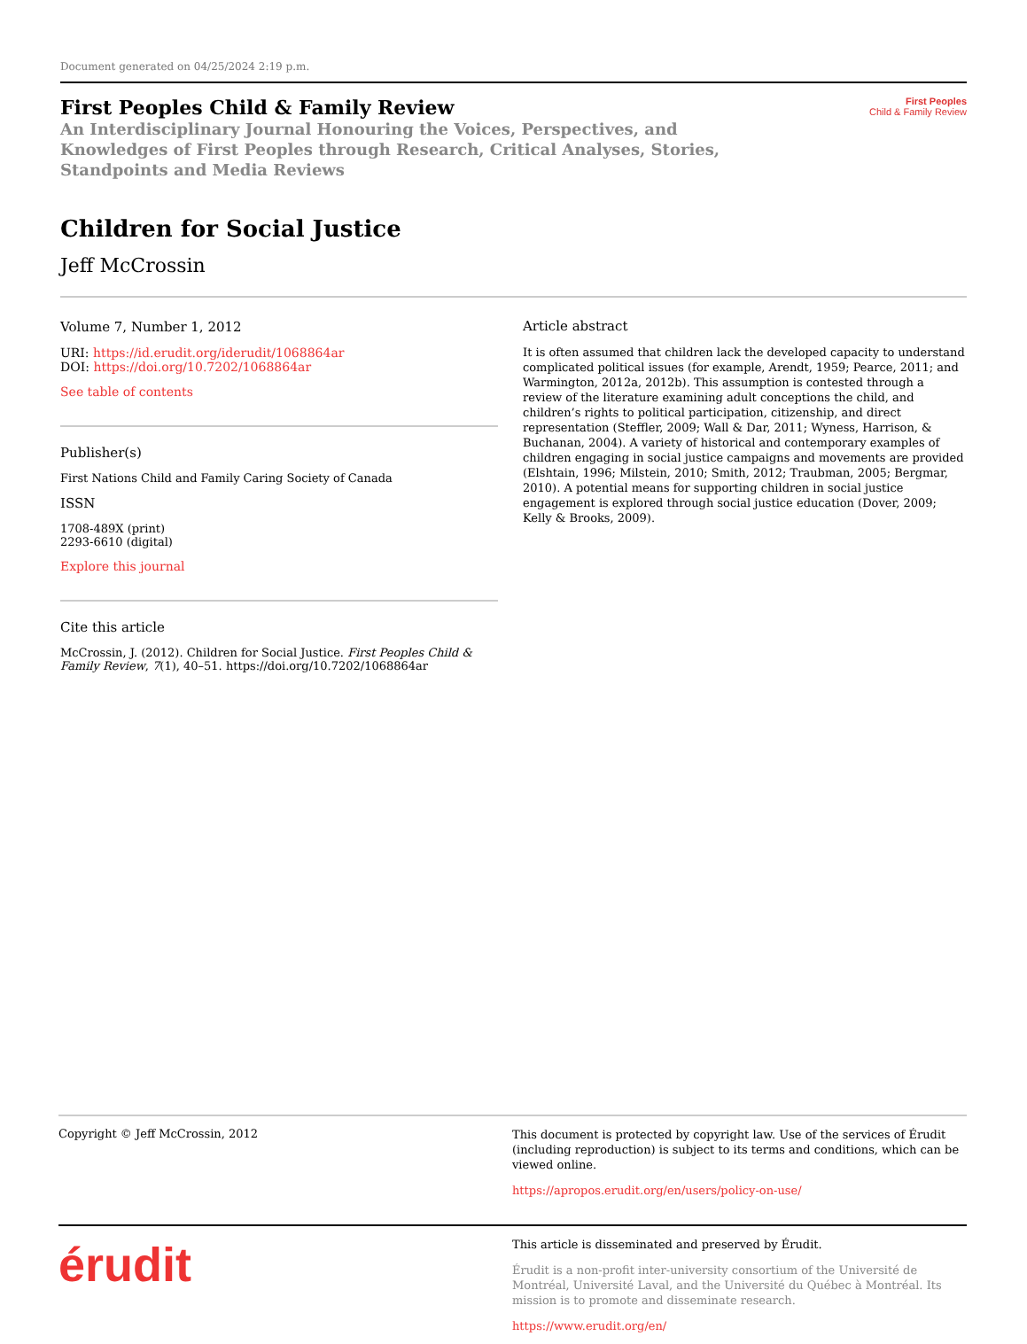Document generated on 04/25/2024 2:19 p.m.
First Peoples Child & Family Review
An Interdisciplinary Journal Honouring the Voices, Perspectives, and Knowledges of First Peoples through Research, Critical Analyses, Stories, Standpoints and Media Reviews
First Peoples
Child & Family Review
Children for Social Justice
Jeff McCrossin
Volume 7, Number 1, 2012
URI: https://id.erudit.org/iderudit/1068864ar
DOI: https://doi.org/10.7202/1068864ar
See table of contents
Publisher(s)
First Nations Child and Family Caring Society of Canada
ISSN
1708-489X (print)
2293-6610 (digital)
Explore this journal
Cite this article
McCrossin, J. (2012). Children for Social Justice. First Peoples Child & Family Review, 7(1), 40–51. https://doi.org/10.7202/1068864ar
Article abstract
It is often assumed that children lack the developed capacity to understand complicated political issues (for example, Arendt, 1959; Pearce, 2011; and Warmington, 2012a, 2012b). This assumption is contested through a review of the literature examining adult conceptions the child, and children’s rights to political participation, citizenship, and direct representation (Steffler, 2009; Wall & Dar, 2011; Wyness, Harrison, & Buchanan, 2004). A variety of historical and contemporary examples of children engaging in social justice campaigns and movements are provided (Elshtain, 1996; Milstein, 2010; Smith, 2012; Traubman, 2005; Bergmar, 2010). A potential means for supporting children in social justice engagement is explored through social justice education (Dover, 2009; Kelly & Brooks, 2009).
Copyright © Jeff McCrossin, 2012
This document is protected by copyright law. Use of the services of Érudit (including reproduction) is subject to its terms and conditions, which can be viewed online.
https://apropos.erudit.org/en/users/policy-on-use/
érudit
This article is disseminated and preserved by Érudit.
Érudit is a non-profit inter-university consortium of the Université de Montréal, Université Laval, and the Université du Québec à Montréal. Its mission is to promote and disseminate research.
https://www.erudit.org/en/